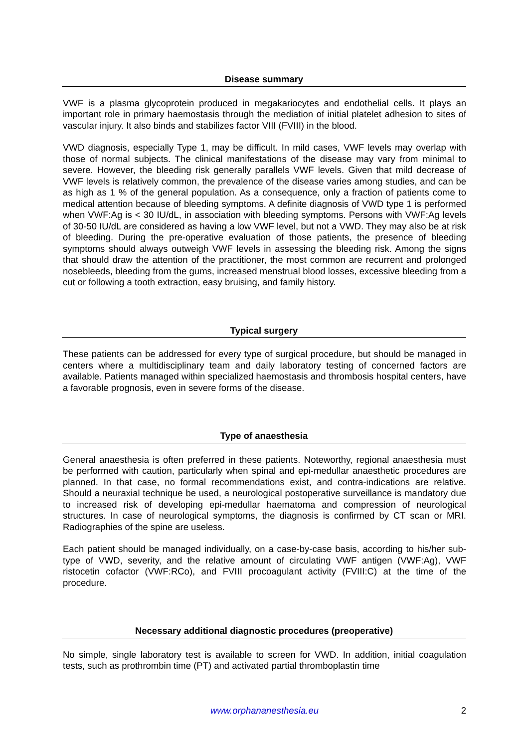Disease summary
VWF is a plasma glycoprotein produced in megakariocytes and endothelial cells. It plays an important role in primary haemostasis through the mediation of initial platelet adhesion to sites of vascular injury. It also binds and stabilizes factor VIII (FVIII) in the blood.
VWD diagnosis, especially Type 1, may be difficult. In mild cases, VWF levels may overlap with those of normal subjects. The clinical manifestations of the disease may vary from minimal to severe. However, the bleeding risk generally parallels VWF levels. Given that mild decrease of VWF levels is relatively common, the prevalence of the disease varies among studies, and can be as high as 1 % of the general population. As a consequence, only a fraction of patients come to medical attention because of bleeding symptoms. A definite diagnosis of VWD type 1 is performed when VWF:Ag is < 30 IU/dL, in association with bleeding symptoms. Persons with VWF:Ag levels of 30-50 IU/dL are considered as having a low VWF level, but not a VWD. They may also be at risk of bleeding. During the pre-operative evaluation of those patients, the presence of bleeding symptoms should always outweigh VWF levels in assessing the bleeding risk. Among the signs that should draw the attention of the practitioner, the most common are recurrent and prolonged nosebleeds, bleeding from the gums, increased menstrual blood losses, excessive bleeding from a cut or following a tooth extraction, easy bruising, and family history.
Typical surgery
These patients can be addressed for every type of surgical procedure, but should be managed in centers where a multidisciplinary team and daily laboratory testing of concerned factors are available. Patients managed within specialized haemostasis and thrombosis hospital centers, have a favorable prognosis, even in severe forms of the disease.
Type of anaesthesia
General anaesthesia is often preferred in these patients. Noteworthy, regional anaesthesia must be performed with caution, particularly when spinal and epi-medullar anaesthetic procedures are planned. In that case, no formal recommendations exist, and contra-indications are relative. Should a neuraxial technique be used, a neurological postoperative surveillance is mandatory due to increased risk of developing epi-medullar haematoma and compression of neurological structures. In case of neurological symptoms, the diagnosis is confirmed by CT scan or MRI. Radiographies of the spine are useless.
Each patient should be managed individually, on a case-by-case basis, according to his/her sub-type of VWD, severity, and the relative amount of circulating VWF antigen (VWF:Ag), VWF ristocetin cofactor (VWF:RCo), and FVIII procoagulant activity (FVIII:C) at the time of the procedure.
Necessary additional diagnostic procedures (preoperative)
No simple, single laboratory test is available to screen for VWD. In addition, initial coagulation tests, such as prothrombin time (PT) and activated partial thromboplastin time
www.orphananesthesia.eu 2